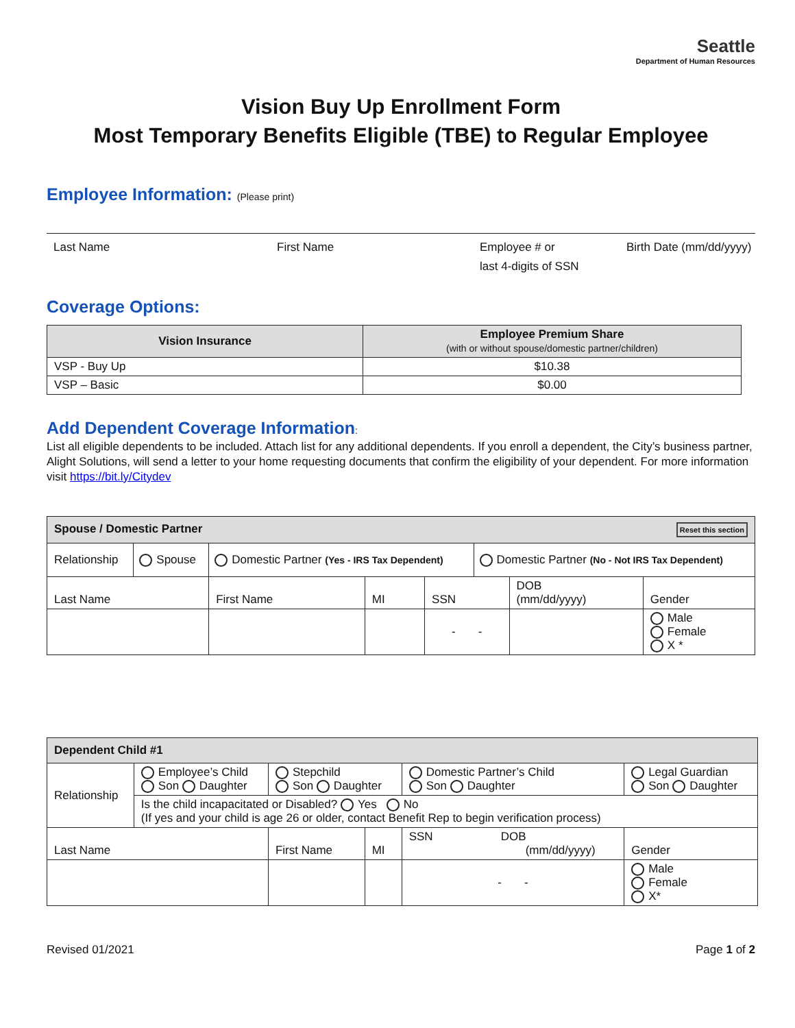Seattle
Department of Human Resources
Vision Buy Up Enrollment Form
Most Temporary Benefits Eligible (TBE) to Regular Employee
Employee Information: (Please print)
Last Name First Name Employee # or
last 4-digits of SSN
Birth Date (mm/dd/yyyy)
Coverage Options:
| Vision Insurance | Employee Premium Share (with or without spouse/domestic partner/children) |
| --- | --- |
| VSP - Buy Up | $10.38 |
| VSP – Basic | $0.00 |
Add Dependent Coverage Information:
List all eligible dependents to be included. Attach list for any additional dependents. If you enroll a dependent, the City’s business partner, Alight Solutions, will send a letter to your home requesting documents that confirm the eligibility of your dependent. For more information visit https://bit.ly/Citydev
| Spouse / Domestic Partner Reset this section | | | | | | | |
| Relationship | Spouse | Domestic Partner (Yes - IRS Tax Dependent) | | | Domestic Partner (No - Not IRS Tax Dependent) | | |
| Last Name | | First Name | MI | SSN | | DOB (mm/dd/yyyy) | Gender |
| | | | | - - | | | Male Female X * |
| Dependent Child #1 | | | | | |
| Relationship | Employee’s Child Son Daughter | Stepchild Son Daughter | | Domestic Partner’s Child Son Daughter | Legal Guardian Son Daughter |
| | Is the child incapacitated or Disabled? Yes No (If yes and your child is age 26 or older, contact Benefit Rep to begin verification process) | | | | |
| Last Name | | First Name | MI | SSN DOB (mm/dd/yyyy) | Gender |
| | | | | - - | Male Female X* |
Revised 01/2021 Page 1 of 2